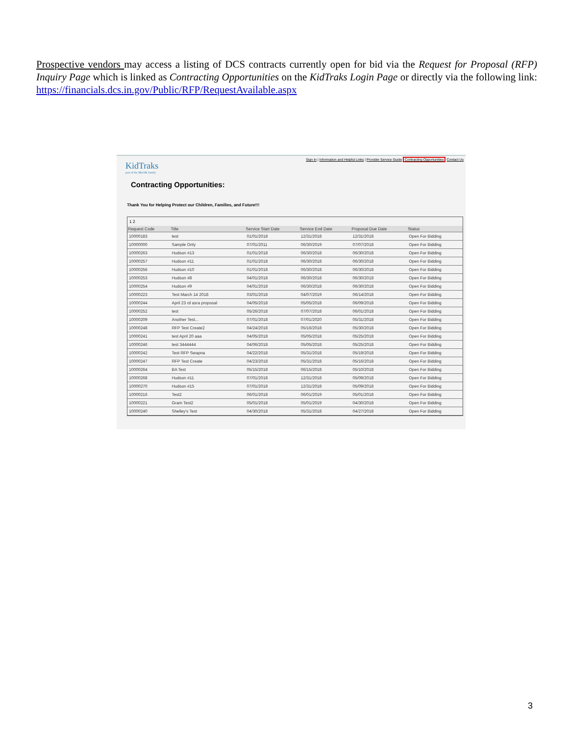Prospective vendors may access a listing of DCS contracts currently open for bid via the Request for Proposal (RFP) Inquiry Page which is linked as Contracting Opportunities on the KidTraks Login Page or directly via the following link: https://financials.dcs.in.gov/Public/RFP/RequestAvailable.aspx
Sign In | Information and Helpful Links | Provider Service Guide Contracting Opportunities Contact Us
KidTraks
part of the MaGIK family
Contracting Opportunities:
Thank You for Helping Protect our Children, Families, and Future!!!
1 2
| Request Code | Title | Service Start Date | Service End Date | Proposal Due Date | Status |
| --- | --- | --- | --- | --- | --- |
| 10000183 | test | 01/01/2018 | 12/31/2018 | 12/31/2018 | Open For Bidding |
| 10000000 | Sample Only | 07/01/2011 | 06/30/2019 | 07/07/2018 | Open For Bidding |
| 10000263 | Hudson #13 | 01/01/2018 | 06/30/2018 | 06/30/2018 | Open For Bidding |
| 10000257 | Hudson #11 | 01/01/2018 | 06/30/2018 | 06/30/2018 | Open For Bidding |
| 10000256 | Hudson #10 | 01/01/2018 | 06/30/2018 | 06/30/2018 | Open For Bidding |
| 10000253 | Hudson #8 | 04/01/2018 | 06/30/2018 | 06/30/2018 | Open For Bidding |
| 10000254 | Hudson #9 | 04/01/2018 | 06/30/2018 | 06/30/2018 | Open For Bidding |
| 10000223 | Test March 14 2018 | 03/01/2018 | 04/07/2019 | 06/14/2018 | Open For Bidding |
| 10000244 | April 23 rd asra proposal | 04/05/2018 | 05/05/2018 | 06/09/2018 | Open For Bidding |
| 10000252 | test | 05/26/2018 | 07/07/2018 | 06/01/2018 | Open For Bidding |
| 10000209 | Another Test... | 07/01/2018 | 07/01/2020 | 05/31/2018 | Open For Bidding |
| 10000248 | RFP Test Create2 | 04/24/2018 | 05/16/2018 | 05/30/2018 | Open For Bidding |
| 10000241 | test April 20 aaa | 04/05/2018 | 05/05/2018 | 05/25/2018 | Open For Bidding |
| 10000246 | test 3444444 | 04/06/2018 | 05/05/2018 | 05/25/2018 | Open For Bidding |
| 10000242 | Test RFP Swapna | 04/22/2018 | 05/31/2018 | 05/19/2018 | Open For Bidding |
| 10000247 | RFP Test Create | 04/23/2018 | 05/31/2018 | 05/16/2018 | Open For Bidding |
| 10000264 | BA Test | 05/15/2018 | 06/15/2018 | 05/10/2018 | Open For Bidding |
| 10000268 | Hudson #11 | 07/01/2018 | 12/31/2018 | 05/09/2018 | Open For Bidding |
| 10000270 | Hudson #15 | 07/01/2018 | 12/31/2018 | 05/09/2018 | Open For Bidding |
| 10000216 | Test2 | 06/01/2018 | 06/01/2019 | 05/01/2018 | Open For Bidding |
| 10000221 | Gram Test2 | 05/01/2018 | 05/01/2019 | 04/30/2018 | Open For Bidding |
| 10000240 | Shelley's Test | 04/30/2018 | 05/31/2018 | 04/27/2018 | Open For Bidding |
3